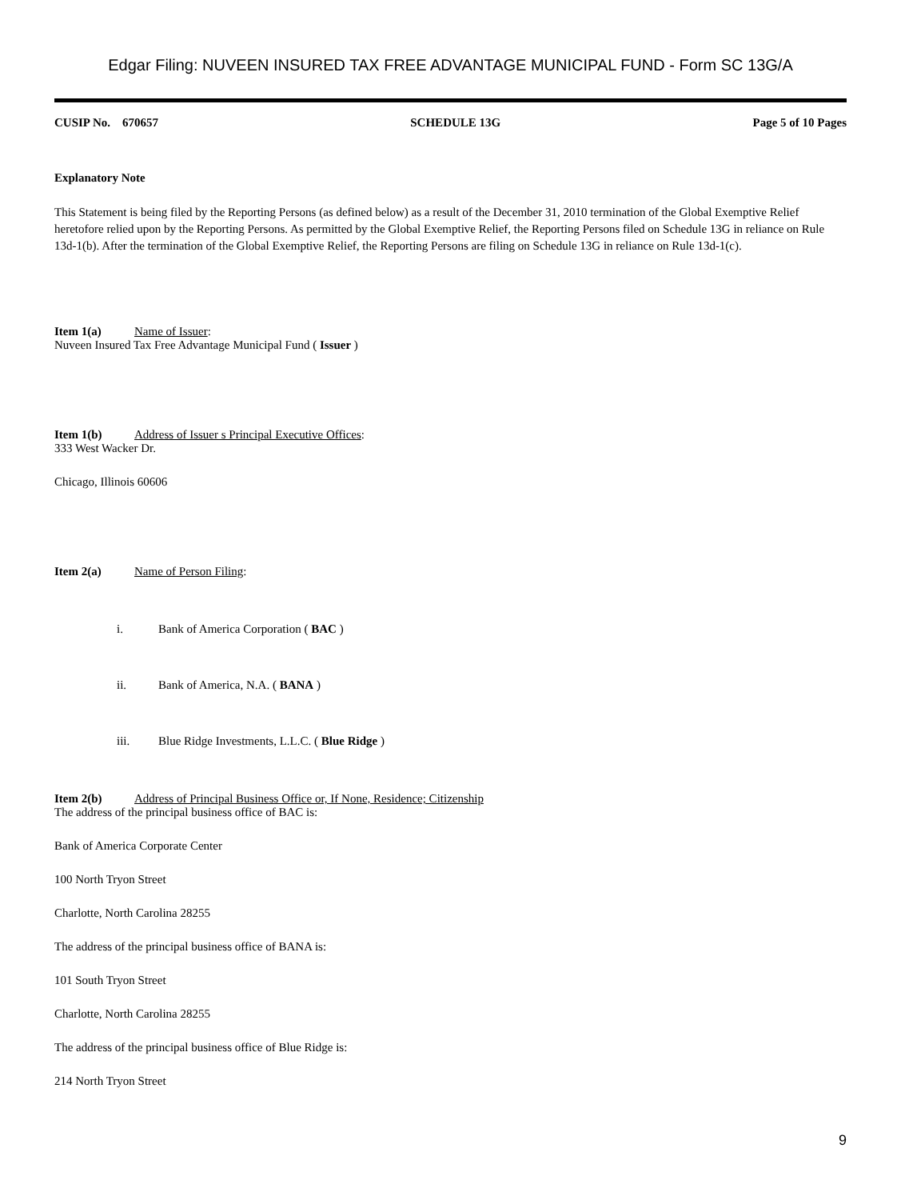Edgar Filing: NUVEEN INSURED TAX FREE ADVANTAGE MUNICIPAL FUND - Form SC 13G/A
CUSIP No. 670657 SCHEDULE 13G Page 5 of 10 Pages
Explanatory Note
This Statement is being filed by the Reporting Persons (as defined below) as a result of the December 31, 2010 termination of the Global Exemptive Relief heretofore relied upon by the Reporting Persons. As permitted by the Global Exemptive Relief, the Reporting Persons filed on Schedule 13G in reliance on Rule 13d-1(b). After the termination of the Global Exemptive Relief, the Reporting Persons are filing on Schedule 13G in reliance on Rule 13d-1(c).
Item 1(a) Name of Issuer:
Nuveen Insured Tax Free Advantage Municipal Fund ( Issuer )
Item 1(b) Address of Issuer s Principal Executive Offices:
333 West Wacker Dr.
Chicago, Illinois 60606
Item 2(a) Name of Person Filing:
i. Bank of America Corporation ( BAC )
ii. Bank of America, N.A. ( BANA )
iii. Blue Ridge Investments, L.L.C. ( Blue Ridge )
Item 2(b) Address of Principal Business Office or, If None, Residence; Citizenship
The address of the principal business office of BAC is:
Bank of America Corporate Center
100 North Tryon Street
Charlotte, North Carolina 28255
The address of the principal business office of BANA is:
101 South Tryon Street
Charlotte, North Carolina 28255
The address of the principal business office of Blue Ridge is:
214 North Tryon Street
9